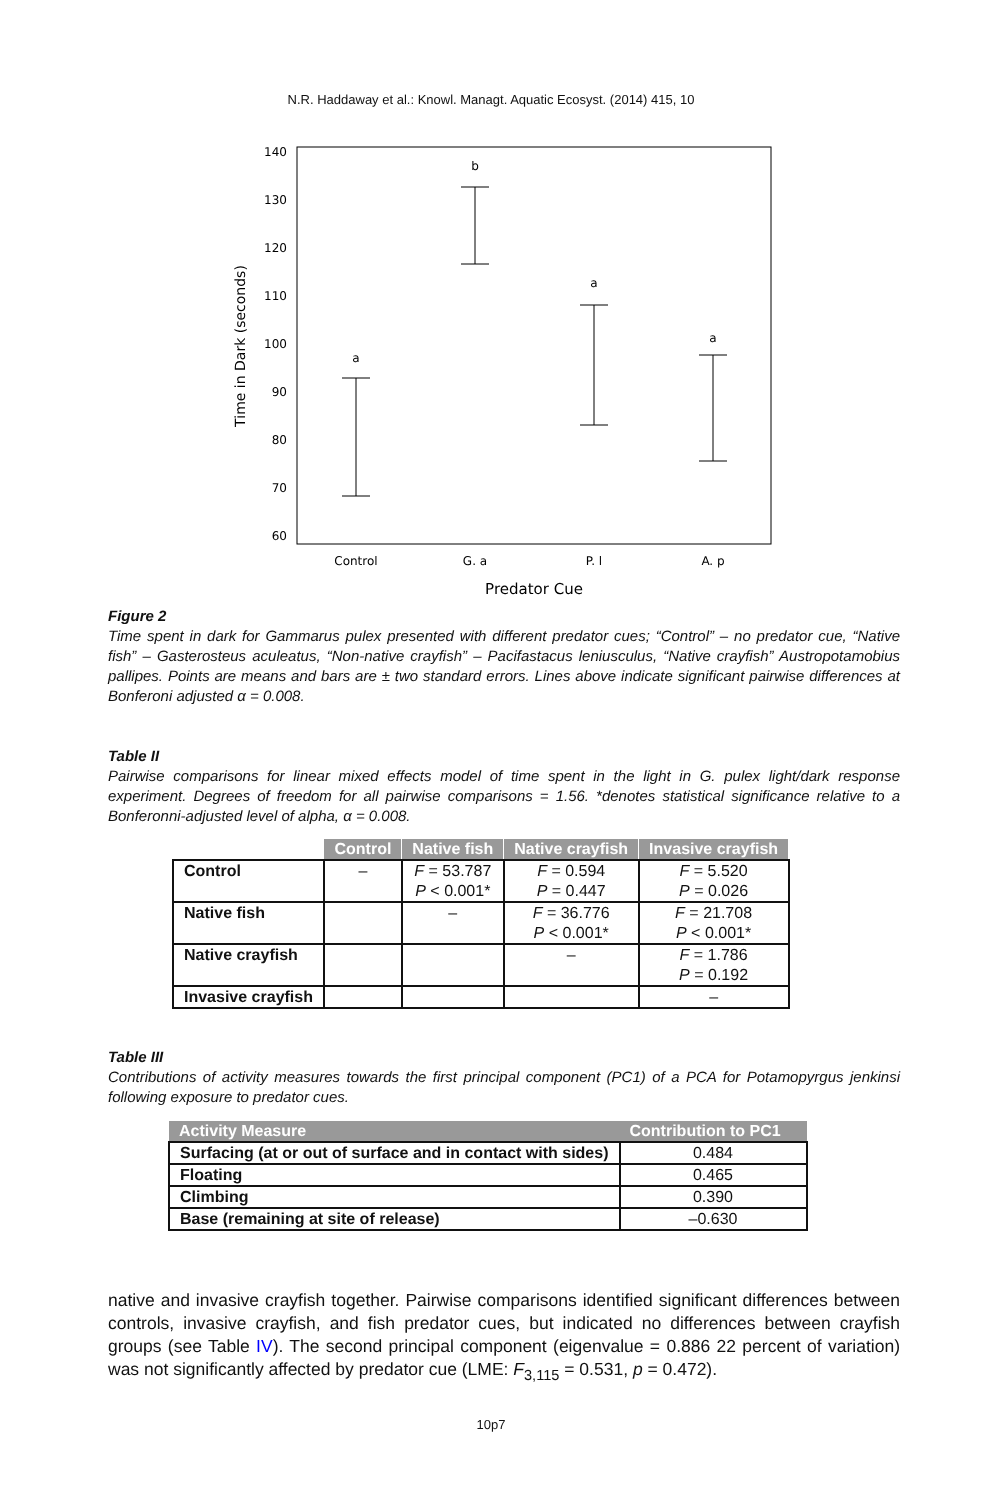N.R. Haddaway et al.: Knowl. Managt. Aquatic Ecosyst. (2014) 415, 10
140
130
120
110
100
90
80
70
60
a
b
a
a
Control
G. a
P. l
A. p
Predator Cue
Time in Dark (seconds)
Figure 2
Time spent in dark for Gammarus pulex presented with different predator cues; “Control” – no predator cue, “Native fish” – Gasterosteus aculeatus, “Non-native crayfish” – Pacifastacus leniusculus, “Native crayfish” Austropotamobius pallipes. Points are means and bars are ± two standard errors. Lines above indicate significant pairwise differences at Bonferoni adjusted α = 0.008.
Table II
Pairwise comparisons for linear mixed effects model of time spent in the light in G. pulex light/dark response experiment. Degrees of freedom for all pairwise comparisons = 1.56. *denotes statistical significance relative to a Bonferonni-adjusted level of alpha, α = 0.008.
| | Control | Native fish | Native crayfish | Invasive crayfish |
| --- | --- | --- | --- | --- |
| Control | – | F = 53.787 | F = 0.594 | F = 5.520 |
| | | P < 0.001* | P = 0.447 | P = 0.026 |
| Native fish | | – | F = 36.776 | F = 21.708 |
| | | | P < 0.001* | P < 0.001* |
| Native crayfish | | | – | F = 1.786 |
| | | | | P = 0.192 |
| Invasive crayfish | | | | – |
Table III
Contributions of activity measures towards the first principal component (PC1) of a PCA for Potamopyrgus jenkinsi following exposure to predator cues.
| Activity Measure | Contribution to PC1 |
| --- | --- |
| Surfacing (at or out of surface and in contact with sides) | 0.484 |
| Floating | 0.465 |
| Climbing | 0.390 |
| Base (remaining at site of release) | –0.630 |
native and invasive crayfish together. Pairwise comparisons identified significant differences between controls, invasive crayfish, and fish predator cues, but indicated no differences between crayfish groups (see Table IV). The second principal component (eigenvalue = 0.886 22 percent of variation) was not significantly affected by predator cue (LME: F<sub>3,115</sub> = 0.531, p = 0.472).
10p7